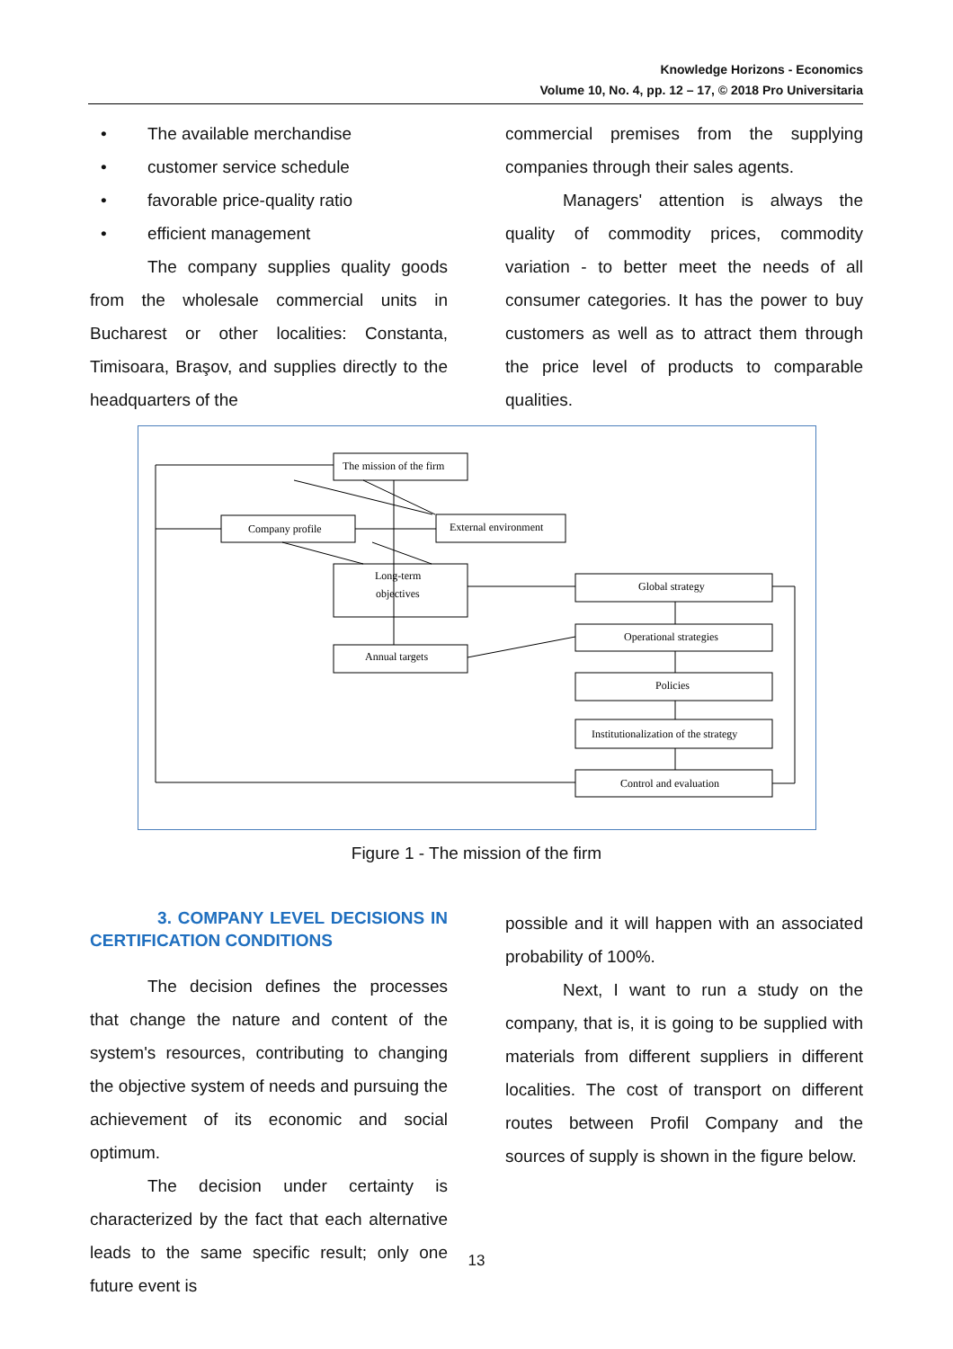Knowledge Horizons - Economics
Volume 10, No. 4, pp. 12 – 17, © 2018 Pro Universitaria
• The available merchandise
• customer service schedule
• favorable price-quality ratio
• efficient management
The company supplies quality goods from the wholesale commercial units in Bucharest or other localities: Constanta, Timisoara, Braşov, and supplies directly to the headquarters of the
commercial premises from the supplying companies through their sales agents.
Managers' attention is always the quality of commodity prices, commodity variation - to better meet the needs of all consumer categories. It has the power to buy customers as well as to attract them through the price level of products to comparable qualities.
The mission of the firm
Company profile
External environment
Long-term
objectives
Annual targets
Global strategy
Operational strategies
Policies
Institutionalization of the strategy
Control and evaluation
Figure 1 - The mission of the firm
3. COMPANY LEVEL DECISIONS IN CERTIFICATION CONDITIONS
The decision defines the processes that change the nature and content of the system's resources, contributing to changing the objective system of needs and pursuing the achievement of its economic and social optimum.
The decision under certainty is characterized by the fact that each alternative leads to the same specific result; only one future event is
possible and it will happen with an associated probability of 100%.
Next, I want to run a study on the company, that is, it is going to be supplied with materials from different suppliers in different localities. The cost of transport on different routes between Profil Company and the sources of supply is shown in the figure below.
13